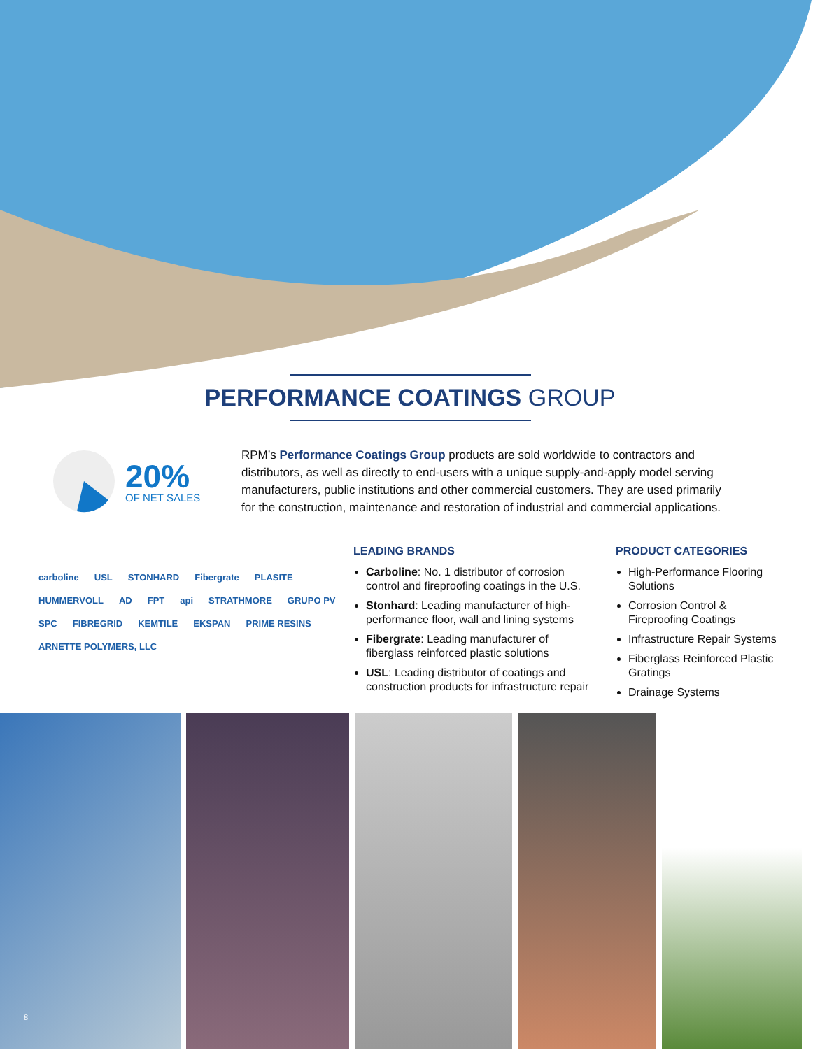PERFORMANCE COATINGS GROUP
20%
OF NET SALES
RPM’s Performance Coatings Group products are sold worldwide to contractors and distributors, as well as directly to end-users with a unique supply-and-apply model serving manufacturers, public institutions and other commercial customers. They are used primarily for the construction, maintenance and restoration of industrial and commercial applications.
carboline USL STONHARD Fibergrate PLASITE HUMMERVOLL AD FPT api STRATHMORE GRUPO PV SPC FIBREGRID KEMTILE EKSPAN PRIME RESINS ARNETTE POLYMERS, LLC
LEADING BRANDS
Carboline: No. 1 distributor of corrosion control and fireproofing coatings in the U.S.
Stonhard: Leading manufacturer of high-performance floor, wall and lining systems
Fibergrate: Leading manufacturer of fiberglass reinforced plastic solutions
USL: Leading distributor of coatings and construction products for infrastructure repair
PRODUCT CATEGORIES
High-Performance Flooring Solutions
Corrosion Control & Fireproofing Coatings
Infrastructure Repair Systems
Fiberglass Reinforced Plastic Gratings
Drainage Systems
8